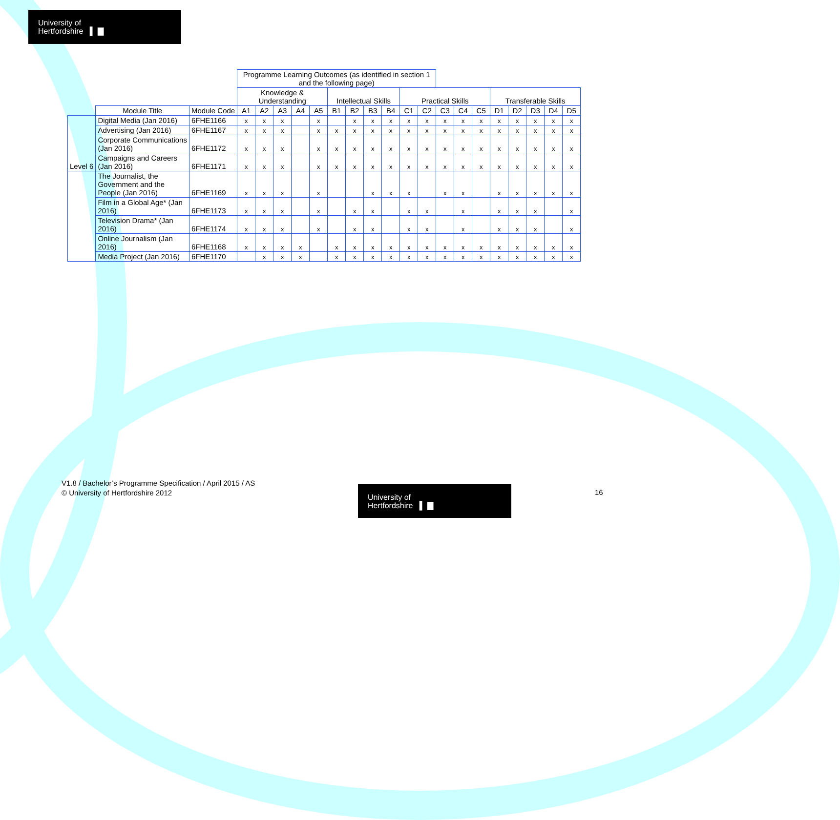University of
Hertfordshire ▌ ▇
| | | | Programme Learning Outcomes (as identified in section 1 and the following page) | | | | | | | | | | | | | | | | | | |
| | | | Knowledge & Understanding | | | | | Intellectual Skills | | | | Practical Skills | | | | | Transferable Skills | | | | |
| | Module Title | Module Code | A1 | A2 | A3 | A4 | A5 | B1 | B2 | B3 | B4 | C1 | C2 | C3 | C4 | C5 | D1 | D2 | D3 | D4 | D5 |
| Level 6 | Digital Media (Jan 2016) | 6FHE1166 | x | x | x | | x | | x | x | x | x | x | x | x | x | x | x | x | x | x |
| | Advertising (Jan 2016) | 6FHE1167 | x | x | x | | x | x | x | x | x | x | x | x | x | x | x | x | x | x | x |
| | Corporate Communications (Jan 2016) | 6FHE1172 | x | x | x | | x | x | x | x | x | x | x | x | x | x | x | x | x | x | x |
| | Campaigns and Careers (Jan 2016) | 6FHE1171 | x | x | x | | x | x | x | x | x | x | x | x | x | x | x | x | x | x | x |
| | The Journalist, the Government and the People (Jan 2016) | 6FHE1169 | x | x | x | | x | | | x | x | x | | x | x | | x | x | x | x | x |
| | Film in a Global Age* (Jan 2016) | 6FHE1173 | x | x | x | | x | | x | x | | x | x | | x | | x | x | x | | x |
| | Television Drama* (Jan 2016) | 6FHE1174 | x | x | x | | x | | x | x | | x | x | | x | | x | x | x | | x |
| | Online Journalism (Jan 2016) | 6FHE1168 | x | x | x | x | | x | x | x | x | x | x | x | x | x | x | x | x | x | x |
| | Media Project (Jan 2016) | 6FHE1170 | | x | x | x | | x | x | x | x | x | x | x | x | x | x | x | x | x | x |
V1.8 / Bachelor’s Programme Specification / April 2015 / AS
© University of Hertfordshire 2012
University of
Hertfordshire ▌ ▇
16